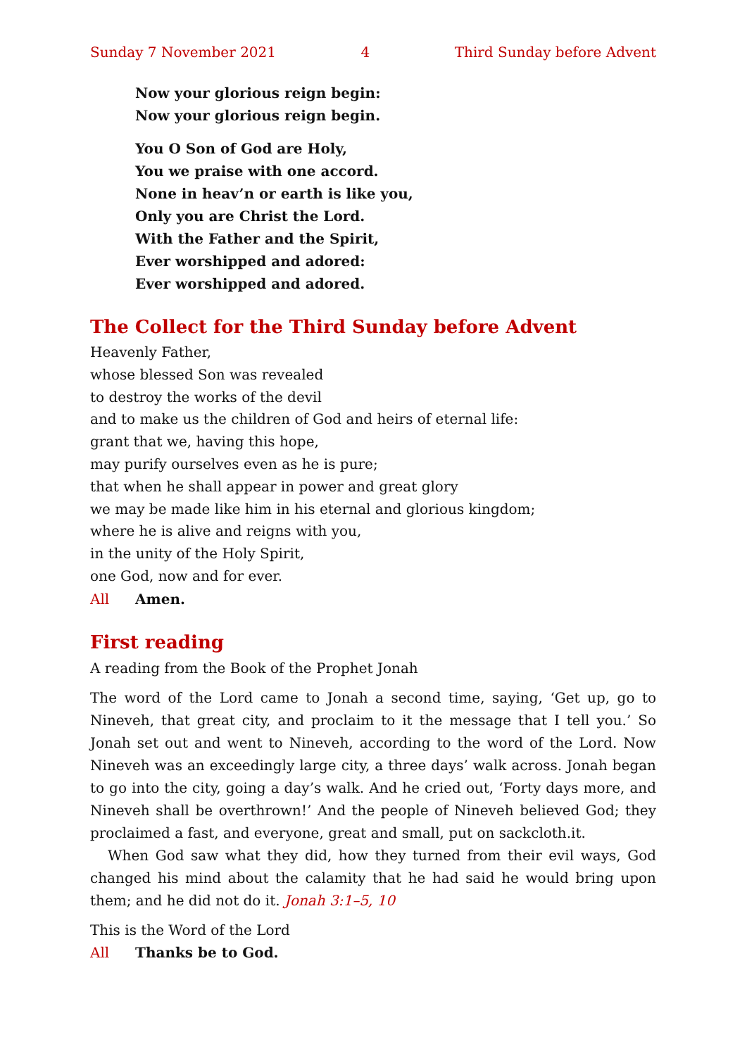Sunday 7 November 2021 4 Third Sunday before Advent
Now your glorious reign begin:
Now your glorious reign begin.
You O Son of God are Holy,
You we praise with one accord.
None in heav’n or earth is like you,
Only you are Christ the Lord.
With the Father and the Spirit,
Ever worshipped and adored:
Ever worshipped and adored.
The Collect for the Third Sunday before Advent
Heavenly Father,
whose blessed Son was revealed
to destroy the works of the devil
and to make us the children of God and heirs of eternal life:
grant that we, having this hope,
may purify ourselves even as he is pure;
that when he shall appear in power and great glory
we may be made like him in his eternal and glorious kingdom;
where he is alive and reigns with you,
in the unity of the Holy Spirit,
one God, now and for ever.
All Amen.
First reading
A reading from the Book of the Prophet Jonah
The word of the Lord came to Jonah a second time, saying, ‘Get up, go to Nineveh, that great city, and proclaim to it the message that I tell you.’ So Jonah set out and went to Nineveh, according to the word of the Lord. Now Nineveh was an exceedingly large city, a three days’ walk across. Jonah began to go into the city, going a day’s walk. And he cried out, ‘Forty days more, and Nineveh shall be overthrown!’ And the people of Nineveh believed God; they proclaimed a fast, and everyone, great and small, put on sackcloth.it.
When God saw what they did, how they turned from their evil ways, God changed his mind about the calamity that he had said he would bring upon them; and he did not do it. Jonah 3:1–5, 10
This is the Word of the Lord
All Thanks be to God.